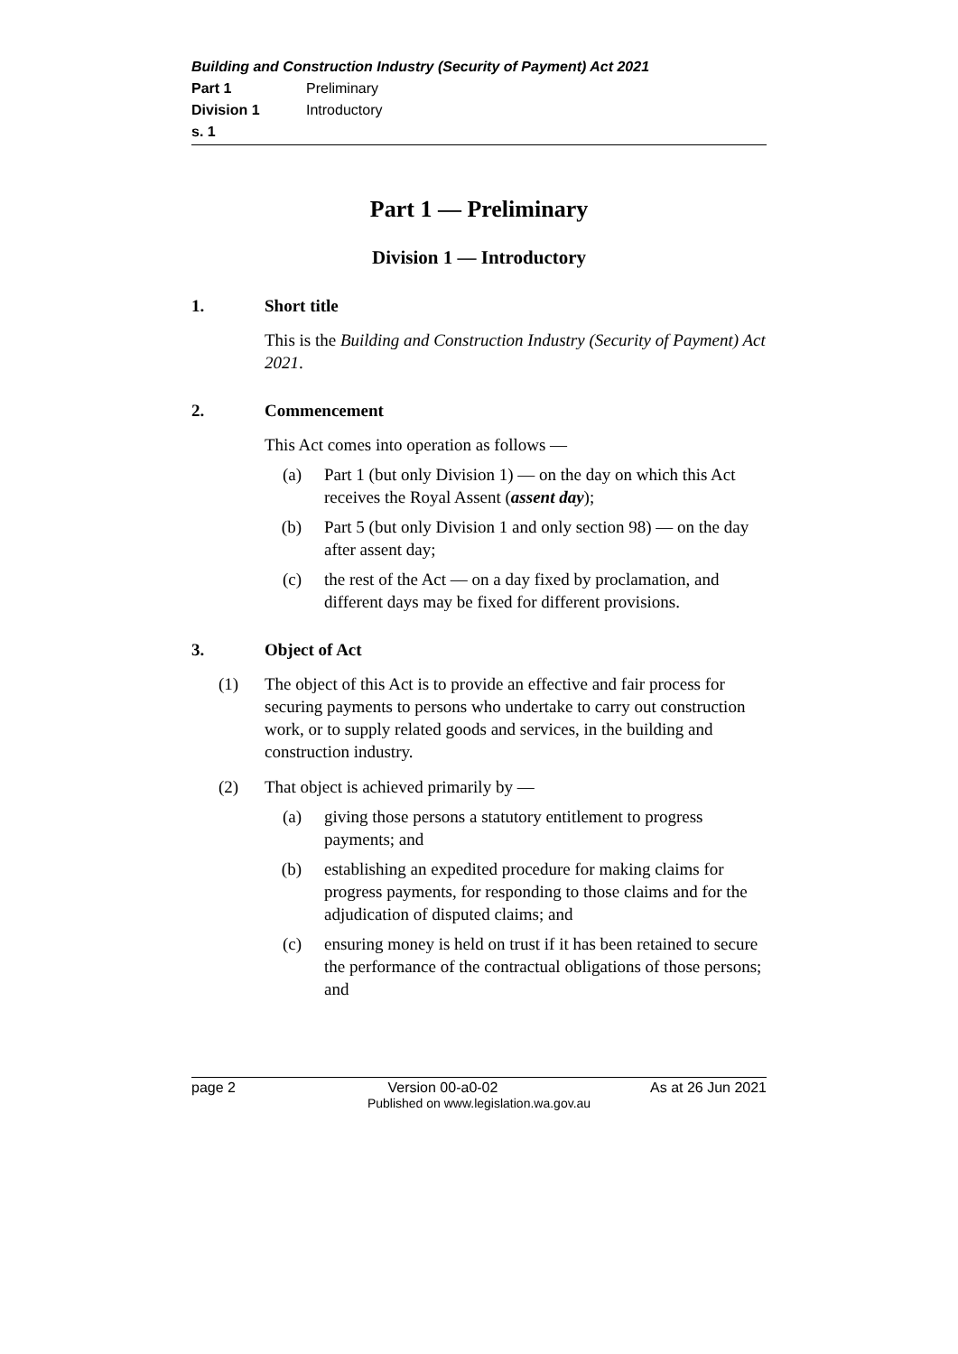Building and Construction Industry (Security of Payment) Act 2021
Part 1 Preliminary
Division 1 Introductory
s. 1
Part 1 — Preliminary
Division 1 — Introductory
1. Short title
This is the Building and Construction Industry (Security of Payment) Act 2021.
2. Commencement
This Act comes into operation as follows —
(a) Part 1 (but only Division 1) — on the day on which this Act receives the Royal Assent (assent day);
(b) Part 5 (but only Division 1 and only section 98) — on the day after assent day;
(c) the rest of the Act — on a day fixed by proclamation, and different days may be fixed for different provisions.
3. Object of Act
(1) The object of this Act is to provide an effective and fair process for securing payments to persons who undertake to carry out construction work, or to supply related goods and services, in the building and construction industry.
(2) That object is achieved primarily by —
(a) giving those persons a statutory entitlement to progress payments; and
(b) establishing an expedited procedure for making claims for progress payments, for responding to those claims and for the adjudication of disputed claims; and
(c) ensuring money is held on trust if it has been retained to secure the performance of the contractual obligations of those persons; and
page 2 Version 00-a0-02 As at 26 Jun 2021
Published on www.legislation.wa.gov.au